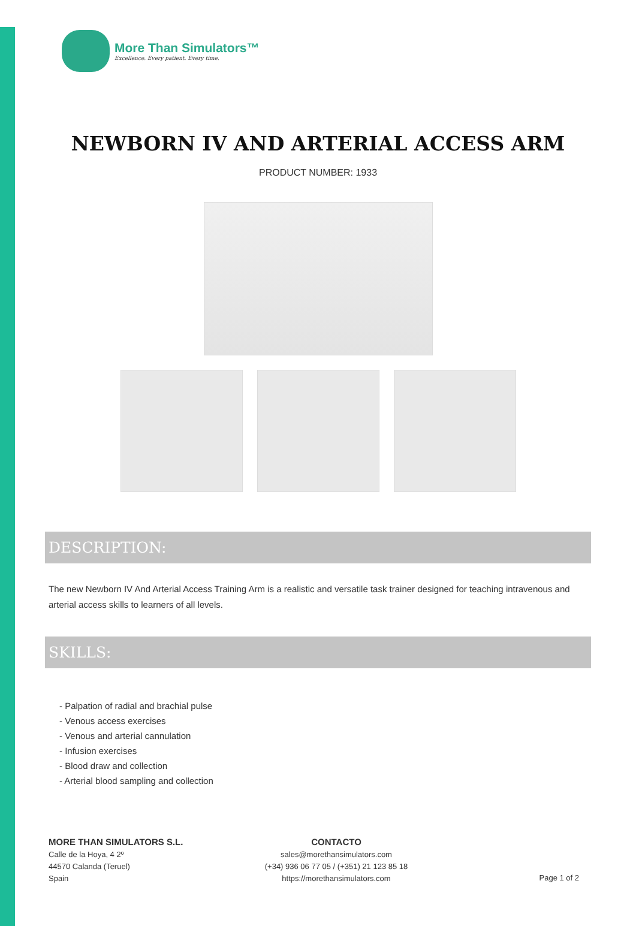More Than Simulators™
Excellence. Every patient. Every time.
NEWBORN IV AND ARTERIAL ACCESS ARM
PRODUCT NUMBER: 1933
DESCRIPTION:
The new Newborn IV And Arterial Access Training Arm is a realistic and versatile task trainer designed for teaching intravenous and arterial access skills to learners of all levels.
SKILLS:
- Palpation of radial and brachial pulse
- Venous access exercises
- Venous and arterial cannulation
- Infusion exercises
- Blood draw and collection
- Arterial blood sampling and collection
MORE THAN SIMULATORS S.L.
Calle de la Hoya, 4 2º
44570 Calanda (Teruel)
Spain
CONTACTO
sales@morethansimulators.com
(+34) 936 06 77 05 / (+351) 21 123 85 18
https://morethansimulators.com
Page 1 of 2